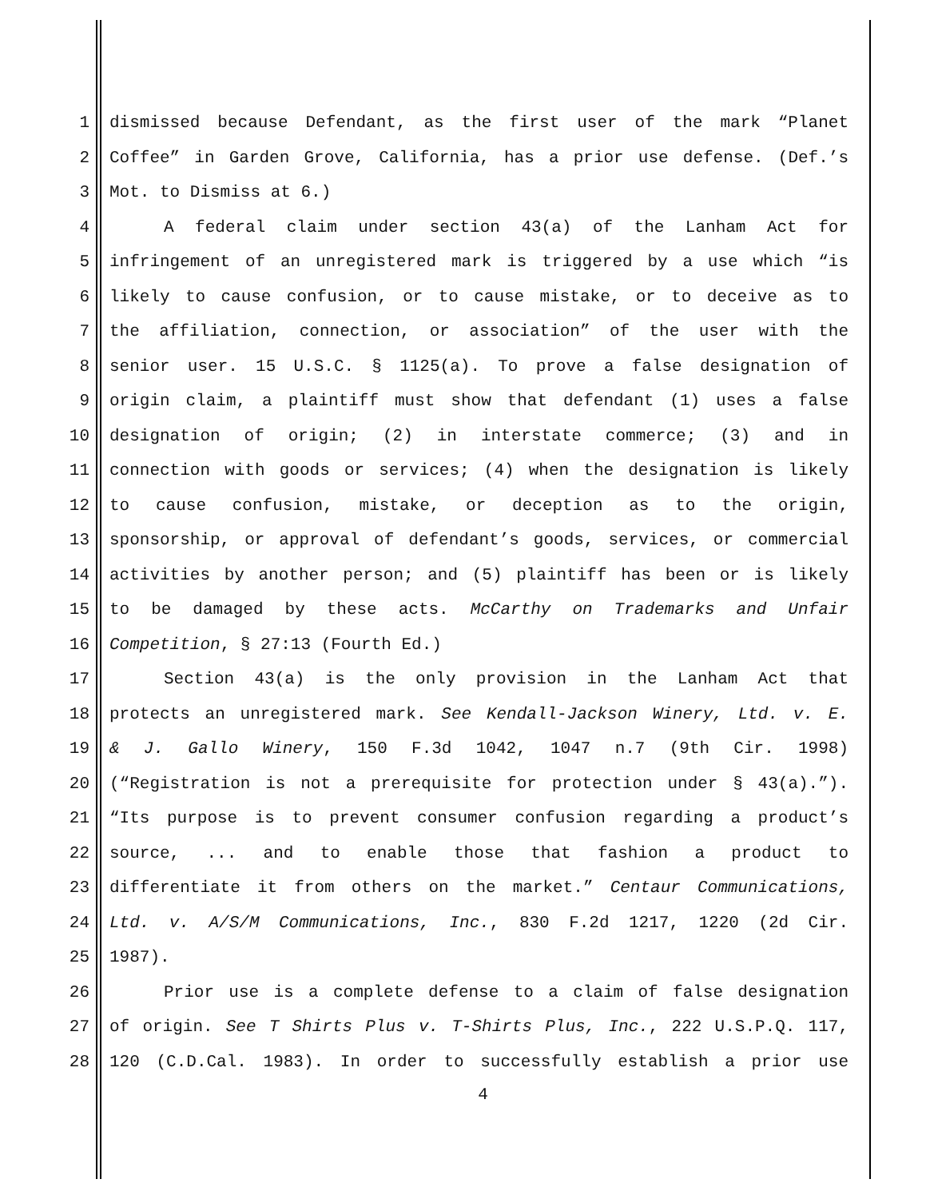1 dismissed because Defendant, as the first user of the mark “Planet
2 Coffee” in Garden Grove, California, has a prior use defense. (Def.’s
3 Mot. to Dismiss at 6.)
4 A federal claim under section 43(a) of the Lanham Act for
5 infringement of an unregistered mark is triggered by a use which “is
6 likely to cause confusion, or to cause mistake, or to deceive as to
7 the affiliation, connection, or association” of the user with the
8 senior user. 15 U.S.C. § 1125(a). To prove a false designation of
9 origin claim, a plaintiff must show that defendant (1) uses a false
10 designation of origin; (2) in interstate commerce; (3) and in
11 connection with goods or services; (4) when the designation is likely
12 to cause confusion, mistake, or deception as to the origin,
13 sponsorship, or approval of defendant’s goods, services, or commercial
14 activities by another person; and (5) plaintiff has been or is likely
15 to be damaged by these acts. McCarthy on Trademarks and Unfair
16 Competition, § 27:13 (Fourth Ed.)
17 Section 43(a) is the only provision in the Lanham Act that
18 protects an unregistered mark. See Kendall-Jackson Winery, Ltd. v. E.
19 & J. Gallo Winery, 150 F.3d 1042, 1047 n.7 (9th Cir. 1998)
20 (“Registration is not a prerequisite for protection under § 43(a).”).
21 “Its purpose is to prevent consumer confusion regarding a product’s
22 source, ... and to enable those that fashion a product to
23 differentiate it from others on the market.” Centaur Communications,
24 Ltd. v. A/S/M Communications, Inc., 830 F.2d 1217, 1220 (2d Cir.
25 1987).
26 Prior use is a complete defense to a claim of false designation
27 of origin. See T Shirts Plus v. T-Shirts Plus, Inc., 222 U.S.P.Q. 117,
28 120 (C.D.Cal. 1983). In order to successfully establish a prior use
4